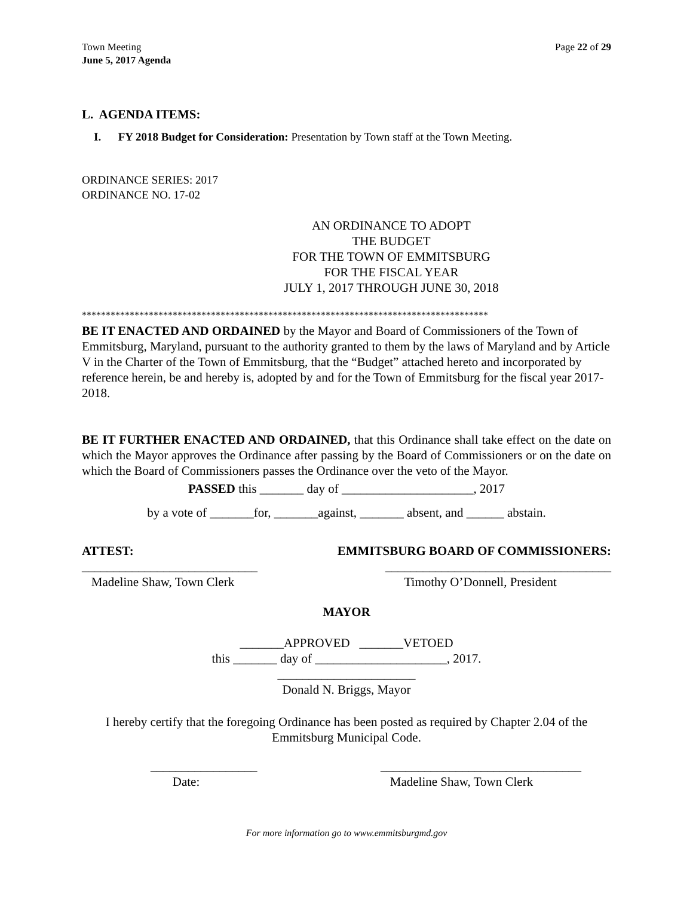Town Meeting
June 5, 2017 Agenda
Page 22 of 29
L. AGENDA ITEMS:
I. FY 2018 Budget for Consideration: Presentation by Town staff at the Town Meeting.
ORDINANCE SERIES: 2017
ORDINANCE NO. 17-02
AN ORDINANCE TO ADOPT
THE BUDGET
FOR THE TOWN OF EMMITSBURG
FOR THE FISCAL YEAR
JULY 1, 2017 THROUGH JUNE 30, 2018
*************************************************************************************
BE IT ENACTED AND ORDAINED by the Mayor and Board of Commissioners of the Town of Emmitsburg, Maryland, pursuant to the authority granted to them by the laws of Maryland and by Article V in the Charter of the Town of Emmitsburg, that the “Budget” attached hereto and incorporated by reference herein, be and hereby is, adopted by and for the Town of Emmitsburg for the fiscal year 2017-2018.
BE IT FURTHER ENACTED AND ORDAINED, that this Ordinance shall take effect on the date on which the Mayor approves the Ordinance after passing by the Board of Commissioners or on the date on which the Board of Commissioners passes the Ordinance over the veto of the Mayor.
PASSED this _______ day of _____________________, 2017
by a vote of _______for, _______against, _______ absent, and ______ abstain.
ATTEST: EMMITSBURG BOARD OF COMMISSIONERS:
____________________________
Madeline Shaw, Town Clerk ____________________________________
Timothy O’Donnell, President
MAYOR
_______APPROVED _______VETOED
this _______ day of _____________________, 2017.
______________________
Donald N. Briggs, Mayor
I hereby certify that the foregoing Ordinance has been posted as required by Chapter 2.04 of the Emmitsburg Municipal Code.
_________________
Date: ________________________________
Madeline Shaw, Town Clerk
For more information go to www.emmitsburgmd.gov